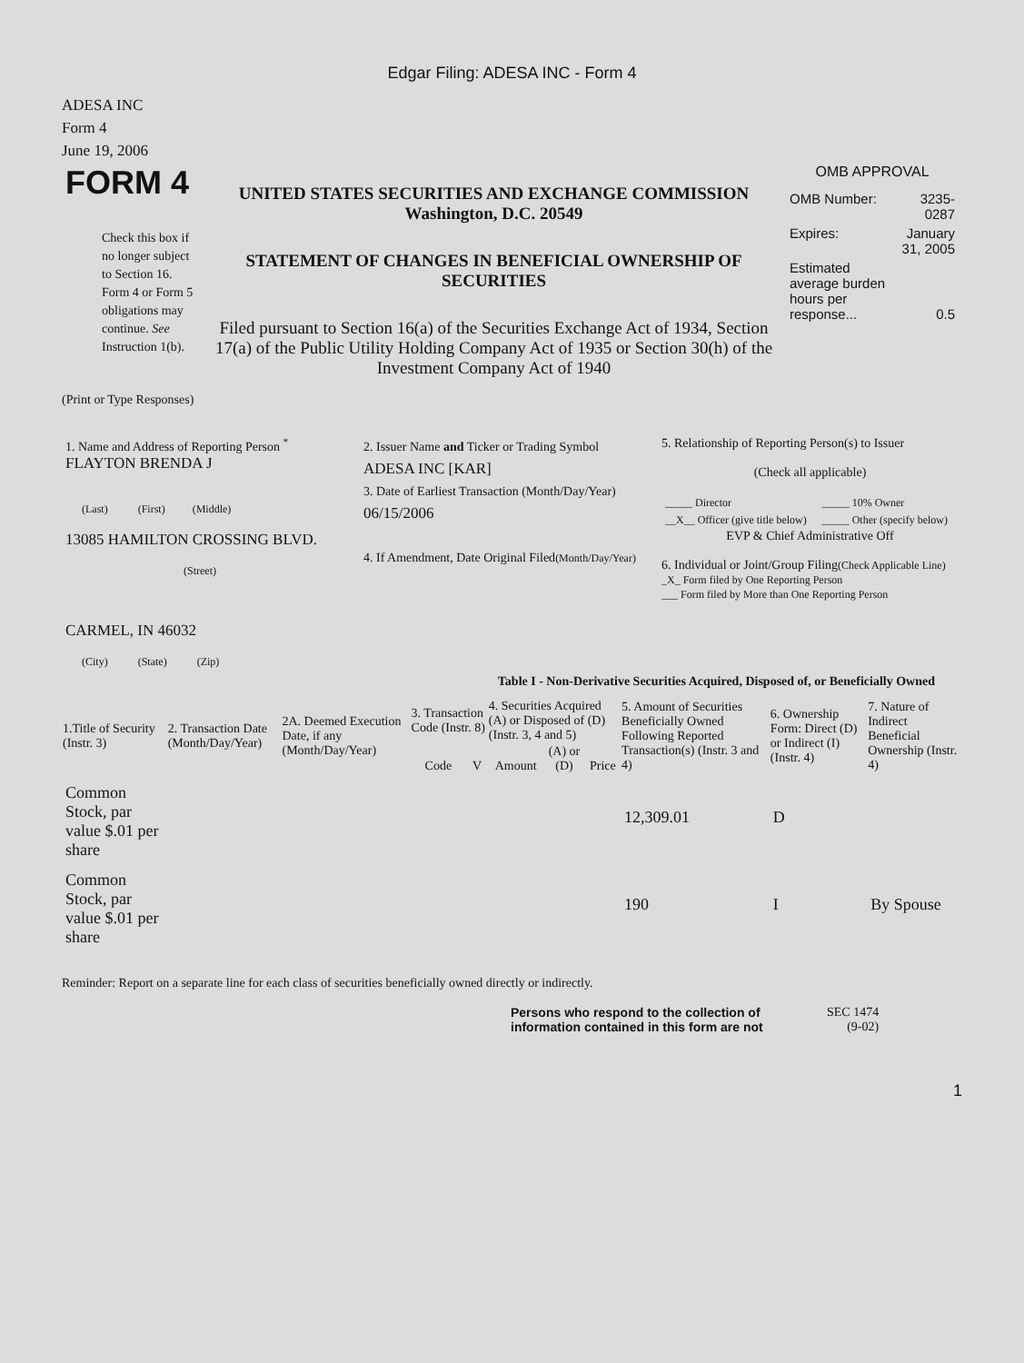Edgar Filing: ADESA INC - Form 4
ADESA INC
Form 4
June 19, 2006
| FORM 4 Check this box if no longer subject to Section 16. Form 4 or Form 5 obligations may continue. See Instruction 1(b). | UNITED STATES SECURITIES AND EXCHANGE COMMISSION Washington, D.C. 20549 STATEMENT OF CHANGES IN BENEFICIAL OWNERSHIP OF SECURITIES Filed pursuant to Section 16(a) of the Securities Exchange Act of 1934, Section 17(a) of the Public Utility Holding Company Act of 1935 or Section 30(h) of the Investment Company Act of 1940 | OMB APPROVAL / OMB Number: / 3235-0287 / / Expires: / January 31, 2005 / / Estimated average burden hours per response... / 0.5 / |
(Print or Type Responses)
| 1. Name and Address of Reporting Person <sup>*</sup> FLAYTON BRENDA J (Last) (First) (Middle) 13085 HAMILTON CROSSING BLVD. (Street) CARMEL, IN 46032 (City) (State) (Zip) | 2. Issuer Name and Ticker or Trading Symbol ADESA INC [KAR] 3. Date of Earliest Transaction (Month/Day/Year) 06/15/2006 4. If Amendment, Date Original Filed (Month/Day/Year) | 5. Relationship of Reporting Person(s) to Issuer (Check all applicable) / _____ Director / _____ 10% Owner / / __X__ Officer (give title below) / _____ Other (specify below) / EVP & Chief Administrative Off 6. Individual or Joint/Group Filing (Check Applicable Line) _X_ Form filed by One Reporting Person ___ Form filed by More than One Reporting Person |
Table I - Non-Derivative Securities Acquired, Disposed of, or Beneficially Owned
| 1.Title of Security (Instr. 3) | 2. Transaction Date (Month/Day/Year) | 2A. Deemed Execution Date, if any (Month/Day/Year) | 3. Transaction Code (Instr. 8) | | 4. Securities Acquired (A) or Disposed of (D) (Instr. 3, 4 and 5) | | | 5. Amount of Securities Beneficially Owned Following Reported Transaction(s) (Instr. 3 and 4) | 6. Ownership Form: Direct (D) or Indirect (I) (Instr. 4) | 7. Nature of Indirect Beneficial Ownership (Instr. 4) |
| --- | --- | --- | --- | --- | --- | --- | --- | --- | --- | --- |
| | | | Code | V | Amount | (A) or (D) | Price | | | |
| Common Stock, par value $.01 per share | | | | | | | | 12,309.01 | D | |
| Common Stock, par value $.01 per share | | | | | | | | 190 | I | By Spouse |
Reminder: Report on a separate line for each class of securities beneficially owned directly or indirectly.
| Persons who respond to the collection of information contained in this form are not | SEC 1474 (9-02) |
1